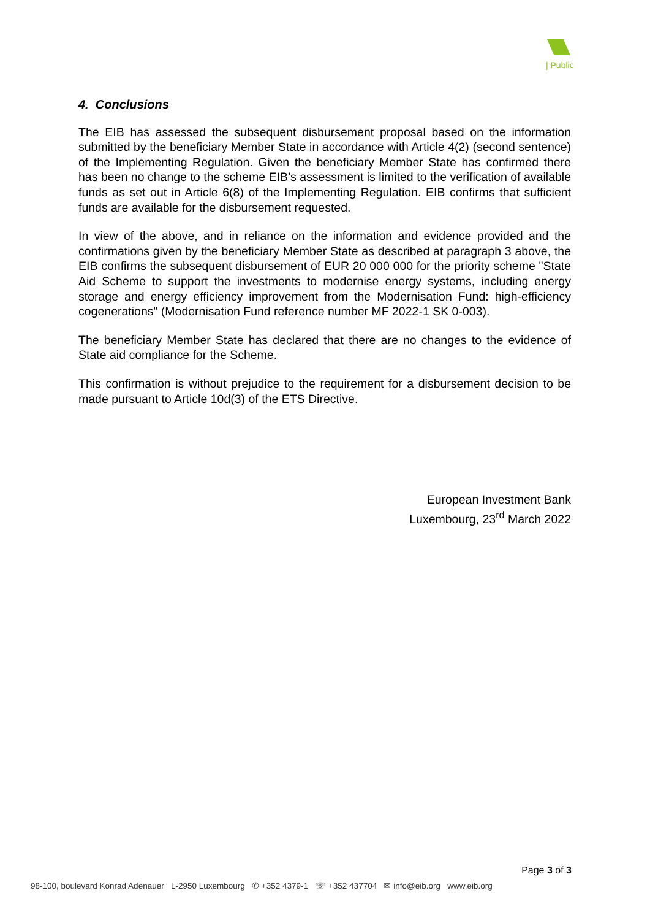| Public
4. Conclusions
The EIB has assessed the subsequent disbursement proposal based on the information submitted by the beneficiary Member State in accordance with Article 4(2) (second sentence) of the Implementing Regulation. Given the beneficiary Member State has confirmed there has been no change to the scheme EIB’s assessment is limited to the verification of available funds as set out in Article 6(8) of the Implementing Regulation. EIB confirms that sufficient funds are available for the disbursement requested.
In view of the above, and in reliance on the information and evidence provided and the confirmations given by the beneficiary Member State as described at paragraph 3 above, the EIB confirms the subsequent disbursement of EUR 20 000 000 for the priority scheme "State Aid Scheme to support the investments to modernise energy systems, including energy storage and energy efficiency improvement from the Modernisation Fund: high-efficiency cogenerations" (Modernisation Fund reference number MF 2022-1 SK 0-003).
The beneficiary Member State has declared that there are no changes to the evidence of State aid compliance for the Scheme.
This confirmation is without prejudice to the requirement for a disbursement decision to be made pursuant to Article 10d(3) of the ETS Directive.
European Investment Bank
Luxembourg, 23<sup>rd</sup> March 2022
Page 3 of 3
98-100, boulevard Konrad Adenauer L-2950 Luxembourg ✆ +352 4379-1 ☏ +352 437704 ✉ info@eib.org www.eib.org